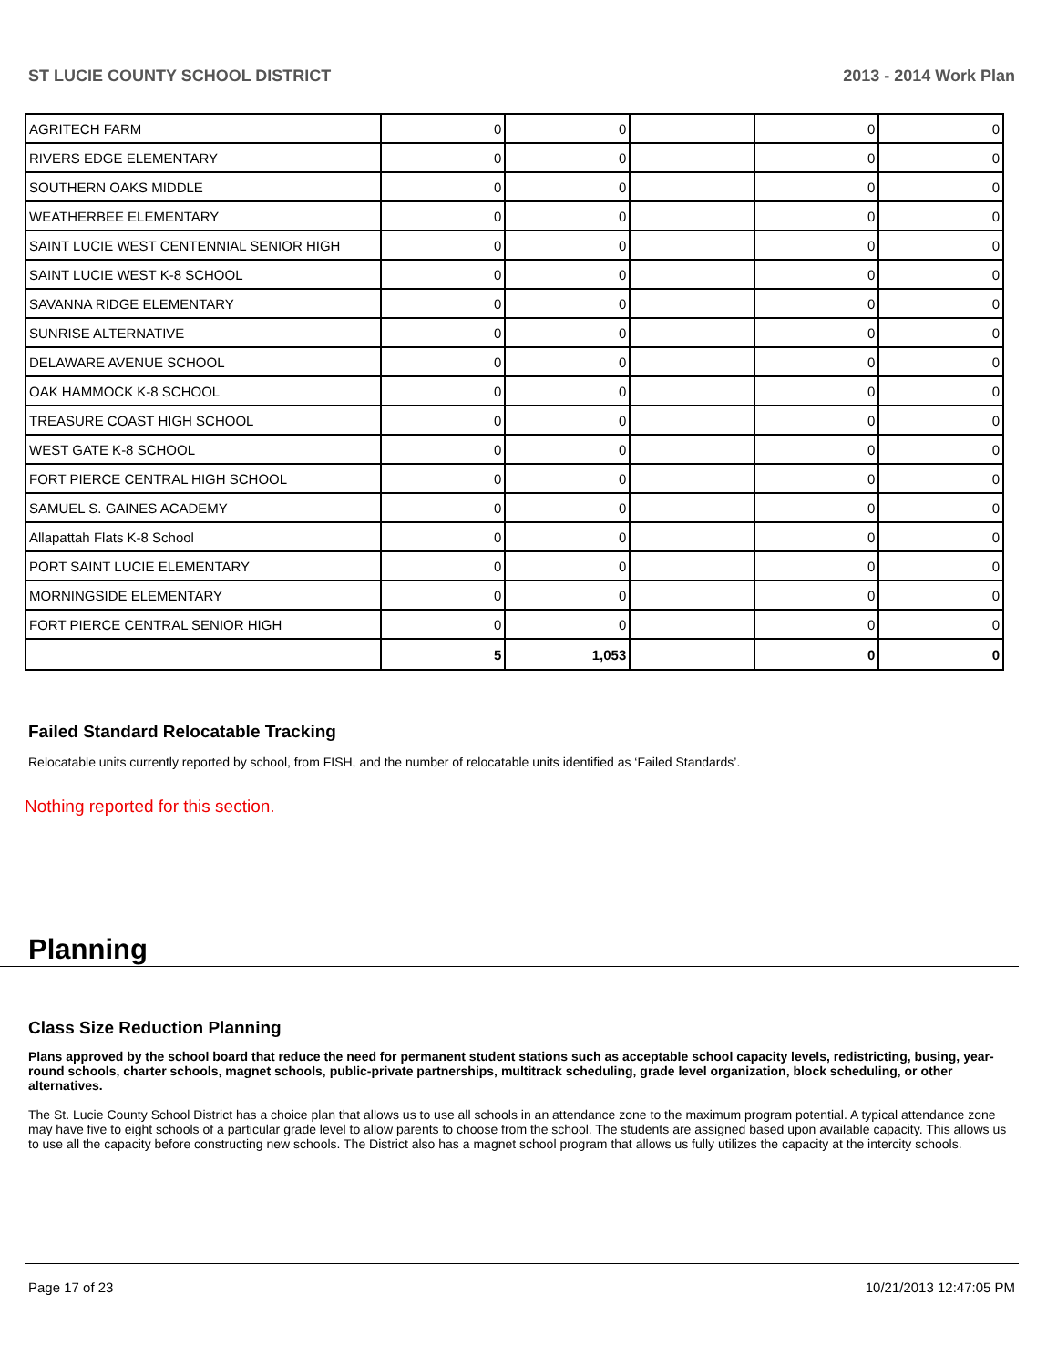ST LUCIE COUNTY SCHOOL DISTRICT 2013 - 2014 Work Plan
| AGRITECH FARM | 0 | 0 | | 0 | 0 |
| RIVERS EDGE ELEMENTARY | 0 | 0 | | 0 | 0 |
| SOUTHERN OAKS MIDDLE | 0 | 0 | | 0 | 0 |
| WEATHERBEE ELEMENTARY | 0 | 0 | | 0 | 0 |
| SAINT LUCIE WEST CENTENNIAL SENIOR HIGH | 0 | 0 | | 0 | 0 |
| SAINT LUCIE WEST K-8 SCHOOL | 0 | 0 | | 0 | 0 |
| SAVANNA RIDGE ELEMENTARY | 0 | 0 | | 0 | 0 |
| SUNRISE ALTERNATIVE | 0 | 0 | | 0 | 0 |
| DELAWARE AVENUE SCHOOL | 0 | 0 | | 0 | 0 |
| OAK HAMMOCK K-8 SCHOOL | 0 | 0 | | 0 | 0 |
| TREASURE COAST HIGH SCHOOL | 0 | 0 | | 0 | 0 |
| WEST GATE K-8 SCHOOL | 0 | 0 | | 0 | 0 |
| FORT PIERCE CENTRAL HIGH SCHOOL | 0 | 0 | | 0 | 0 |
| SAMUEL S. GAINES ACADEMY | 0 | 0 | | 0 | 0 |
| Allapattah Flats K-8 School | 0 | 0 | | 0 | 0 |
| PORT SAINT LUCIE ELEMENTARY | 0 | 0 | | 0 | 0 |
| MORNINGSIDE ELEMENTARY | 0 | 0 | | 0 | 0 |
| FORT PIERCE CENTRAL SENIOR HIGH | 0 | 0 | | 0 | 0 |
| | 5 | 1,053 | | 0 | 0 |
Failed Standard Relocatable Tracking
Relocatable units currently reported by school, from FISH, and the number of relocatable units identified as ‘Failed Standards’.
Nothing reported for this section.
Planning
Class Size Reduction Planning
Plans approved by the school board that reduce the need for permanent student stations such as acceptable school capacity levels, redistricting, busing, year-round schools, charter schools, magnet schools, public-private partnerships, multitrack scheduling, grade level organization, block scheduling, or other alternatives.
The St. Lucie County School District has a choice plan that allows us to use all schools in an attendance zone to the maximum program potential. A typical attendance zone may have five to eight schools of a particular grade level to allow parents to choose from the school. The students are assigned based upon available capacity. This allows us to use all the capacity before constructing new schools. The District also has a magnet school program that allows us fully utilizes the capacity at the intercity schools.
Page 17 of 23 10/21/2013 12:47:05 PM